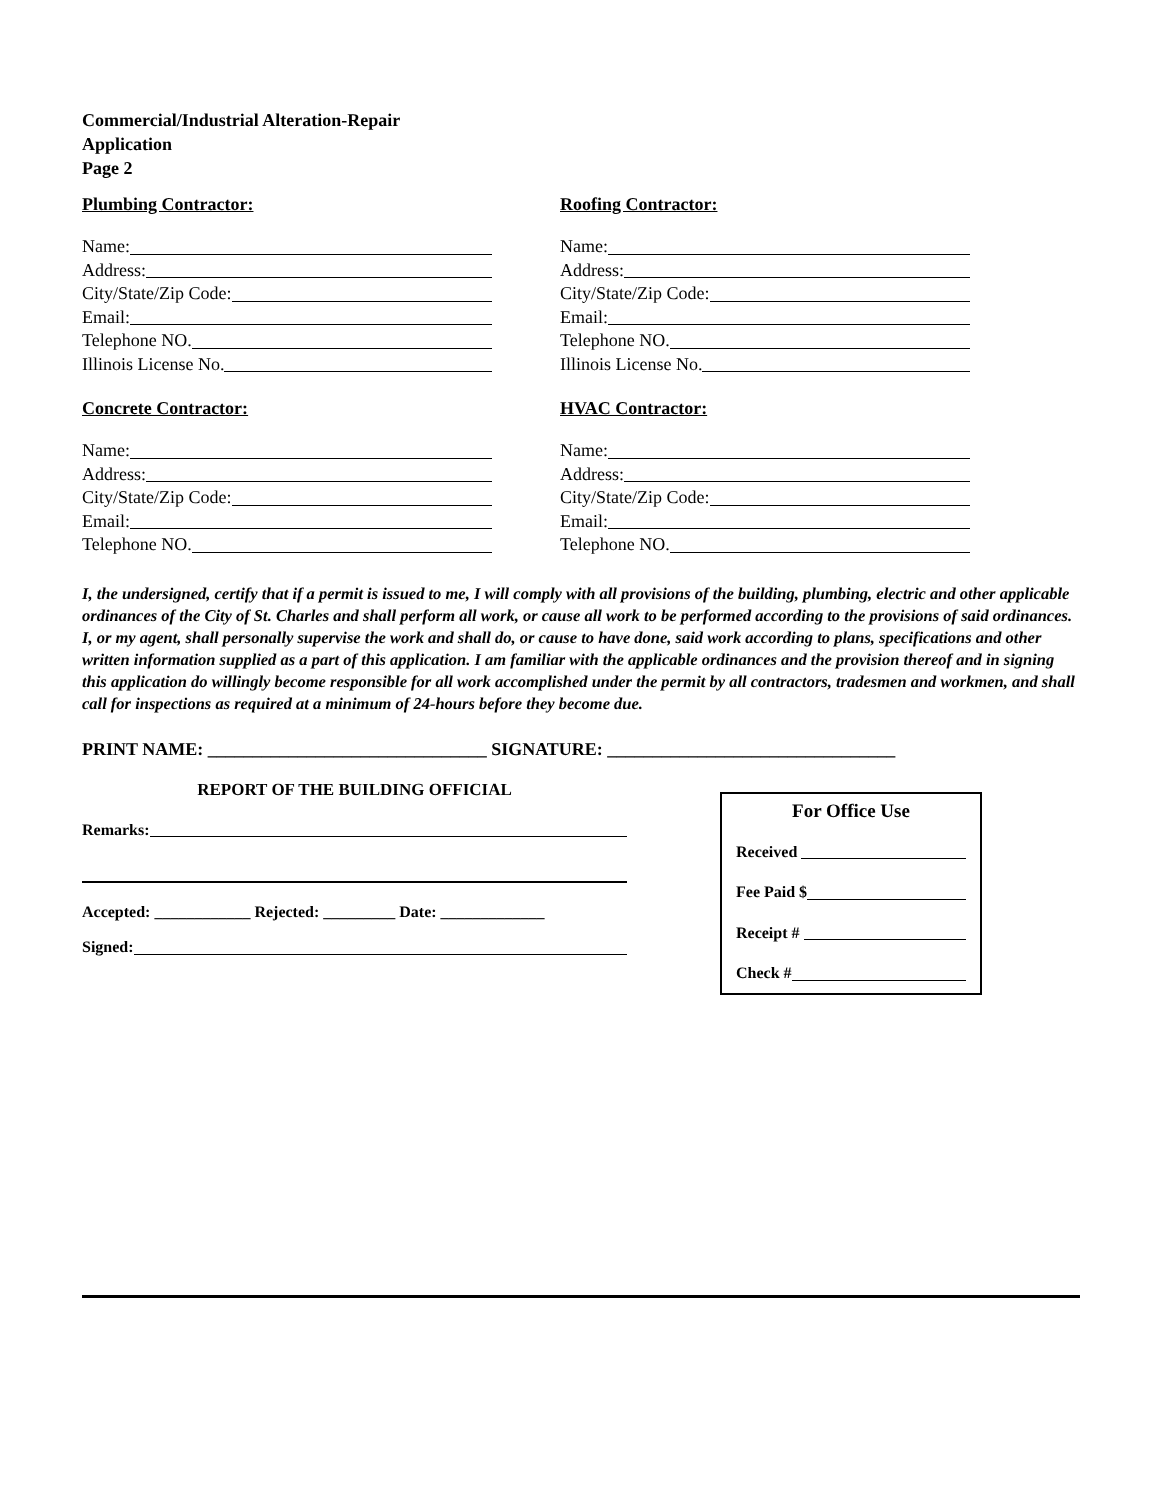Commercial/Industrial Alteration-Repair
Application
Page 2
Plumbing Contractor:
Name:
Address:
City/State/Zip Code:
Email:
Telephone NO.
Illinois License No.
Concrete Contractor:
Name:
Address:
City/State/Zip Code:
Email:
Telephone NO.
Roofing Contractor:
Name:
Address:
City/State/Zip Code:
Email:
Telephone NO.
Illinois License No.
HVAC Contractor:
Name:
Address:
City/State/Zip Code:
Email:
Telephone NO.
I, the undersigned, certify that if a permit is issued to me, I will comply with all provisions of the building, plumbing, electric and other applicable ordinances of the City of St. Charles and shall perform all work, or cause all work to be performed according to the provisions of said ordinances. I, or my agent, shall personally supervise the work and shall do, or cause to have done, said work according to plans, specifications and other written information supplied as a part of this application. I am familiar with the applicable ordinances and the provision thereof and in signing this application do willingly become responsible for all work accomplished under the permit by all contractors, tradesmen and workmen, and shall call for inspections as required at a minimum of 24-hours before they become due.
PRINT NAME: _______________________________ SIGNATURE: ________________________________
REPORT OF THE BUILDING OFFICIAL
Remarks:
Accepted: ____________ Rejected: _________ Date: _____________
Signed:
For Office Use
Received
Fee Paid $
Receipt #
Check #